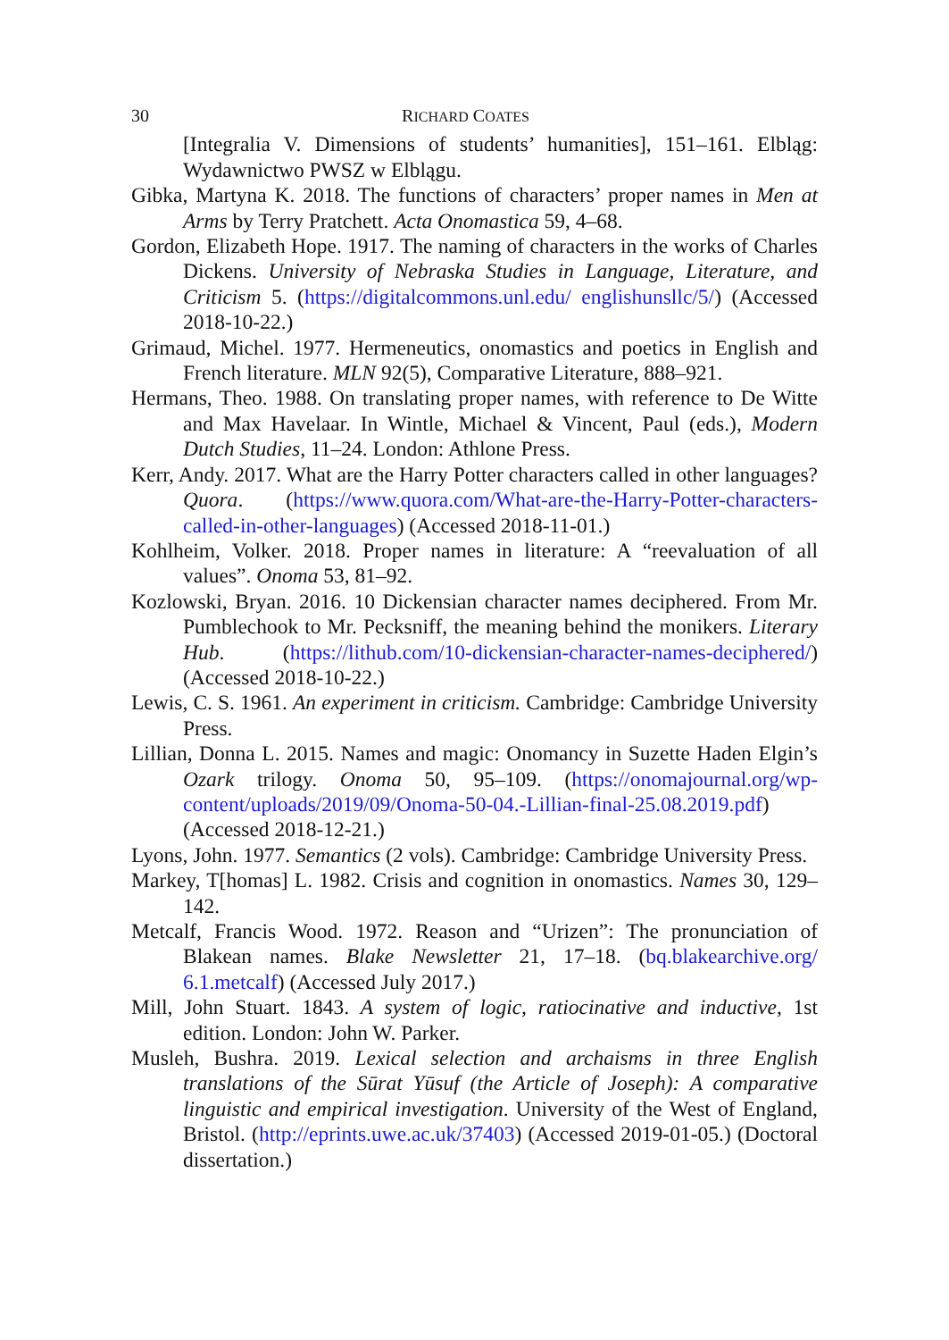30 RICHARD COATES
[Integralia V. Dimensions of students’ humanities], 151–161. Elbląg: Wydawnictwo PWSZ w Elblągu.
Gibka, Martyna K. 2018. The functions of characters’ proper names in Men at Arms by Terry Pratchett. Acta Onomastica 59, 4–68.
Gordon, Elizabeth Hope. 1917. The naming of characters in the works of Charles Dickens. University of Nebraska Studies in Language, Literature, and Criticism 5. (https://digitalcommons.unl.edu/ englishunsllc/5/) (Accessed 2018-10-22.)
Grimaud, Michel. 1977. Hermeneutics, onomastics and poetics in English and French literature. MLN 92(5), Comparative Literature, 888–921.
Hermans, Theo. 1988. On translating proper names, with reference to De Witte and Max Havelaar. In Wintle, Michael & Vincent, Paul (eds.), Modern Dutch Studies, 11–24. London: Athlone Press.
Kerr, Andy. 2017. What are the Harry Potter characters called in other languages? Quora. (https://www.quora.com/What-are-the-Harry-Potter-characters-called-in-other-languages) (Accessed 2018-11-01.)
Kohlheim, Volker. 2018. Proper names in literature: A “reevaluation of all values”. Onoma 53, 81–92.
Kozlowski, Bryan. 2016. 10 Dickensian character names deciphered. From Mr. Pumblechook to Mr. Pecksniff, the meaning behind the monikers. Literary Hub. (https://lithub.com/10-dickensian-character-names-deciphered/) (Accessed 2018-10-22.)
Lewis, C. S. 1961. An experiment in criticism. Cambridge: Cambridge University Press.
Lillian, Donna L. 2015. Names and magic: Onomancy in Suzette Haden Elgin’s Ozark trilogy. Onoma 50, 95–109. (https://onomajournal.org/wp-content/uploads/2019/09/Onoma-50-04.-Lillian-final-25.08.2019.pdf) (Accessed 2018-12-21.)
Lyons, John. 1977. Semantics (2 vols). Cambridge: Cambridge University Press.
Markey, T[homas] L. 1982. Crisis and cognition in onomastics. Names 30, 129–142.
Metcalf, Francis Wood. 1972. Reason and “Urizen”: The pronunciation of Blakean names. Blake Newsletter 21, 17–18. (bq.blakearchive.org/ 6.1.metcalf) (Accessed July 2017.)
Mill, John Stuart. 1843. A system of logic, ratiocinative and inductive, 1st edition. London: John W. Parker.
Musleh, Bushra. 2019. Lexical selection and archaisms in three English translations of the Sūrat Yūsuf (the Article of Joseph): A comparative linguistic and empirical investigation. University of the West of England, Bristol. (http://eprints.uwe.ac.uk/37403) (Accessed 2019-01-05.) (Doctoral dissertation.)